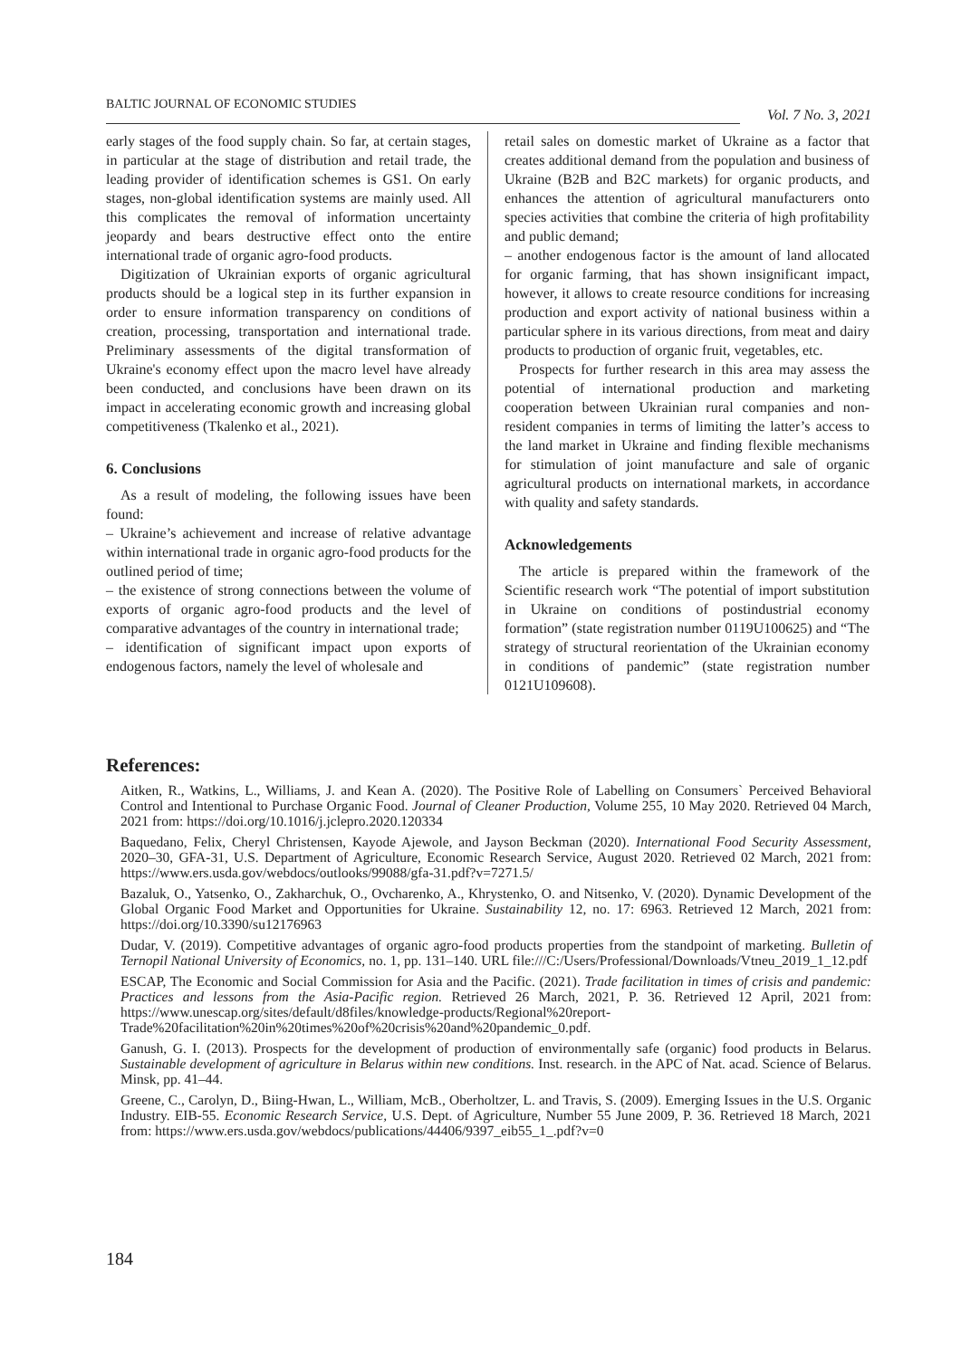BALTIC JOURNAL OF ECONOMIC STUDIES
Vol. 7 No. 3, 2021
early stages of the food supply chain. So far, at certain stages, in particular at the stage of distribution and retail trade, the leading provider of identification schemes is GS1. On early stages, non-global identification systems are mainly used. All this complicates the removal of information uncertainty jeopardy and bears destructive effect onto the entire international trade of organic agro-food products.
Digitization of Ukrainian exports of organic agricultural products should be a logical step in its further expansion in order to ensure information transparency on conditions of creation, processing, transportation and international trade. Preliminary assessments of the digital transformation of Ukraine's economy effect upon the macro level have already been conducted, and conclusions have been drawn on its impact in accelerating economic growth and increasing global competitiveness (Tkalenko et al., 2021).
6. Conclusions
As a result of modeling, the following issues have been found:
– Ukraine’s achievement and increase of relative advantage within international trade in organic agro-food products for the outlined period of time;
– the existence of strong connections between the volume of exports of organic agro-food products and the level of comparative advantages of the country in international trade;
– identification of significant impact upon exports of endogenous factors, namely the level of wholesale and
retail sales on domestic market of Ukraine as a factor that creates additional demand from the population and business of Ukraine (B2B and B2C markets) for organic products, and enhances the attention of agricultural manufacturers onto species activities that combine the criteria of high profitability and public demand;
– another endogenous factor is the amount of land allocated for organic farming, that has shown insignificant impact, however, it allows to create resource conditions for increasing production and export activity of national business within a particular sphere in its various directions, from meat and dairy products to production of organic fruit, vegetables, etc.
Prospects for further research in this area may assess the potential of international production and marketing cooperation between Ukrainian rural companies and non-resident companies in terms of limiting the latter’s access to the land market in Ukraine and finding flexible mechanisms for stimulation of joint manufacture and sale of organic agricultural products on international markets, in accordance with quality and safety standards.
Acknowledgements
The article is prepared within the framework of the Scientific research work “The potential of import substitution in Ukraine on conditions of postindustrial economy formation” (state registration number 0119U100625) and “The strategy of structural reorientation of the Ukrainian economy in conditions of pandemic” (state registration number 0121U109608).
References:
Aitken, R., Watkins, L., Williams, J. and Kean A. (2020). The Positive Role of Labelling on Consumers` Perceived Behavioral Control and Intentional to Purchase Organic Food. Journal of Cleaner Production, Volume 255, 10 May 2020. Retrieved 04 March, 2021 from: https://doi.org/10.1016/j.jclepro.2020.120334
Baquedano, Felix, Cheryl Christensen, Kayode Ajewole, and Jayson Beckman (2020). International Food Security Assessment, 2020–30, GFA-31, U.S. Department of Agriculture, Economic Research Service, August 2020. Retrieved 02 March, 2021 from: https://www.ers.usda.gov/webdocs/outlooks/99088/gfa-31.pdf?v=7271.5/
Bazaluk, O., Yatsenko, O., Zakharchuk, O., Ovcharenko, A., Khrystenko, O. and Nitsenko, V. (2020). Dynamic Development of the Global Organic Food Market and Opportunities for Ukraine. Sustainability 12, no. 17: 6963. Retrieved 12 March, 2021 from: https://doi.org/10.3390/su12176963
Dudar, V. (2019). Competitive advantages of organic agro-food products properties from the standpoint of marketing. Bulletin of Ternopil National University of Economics, no. 1, pp. 131–140. URL file:///C:/Users/Professional/Downloads/Vtneu_2019_1_12.pdf
ESCAP, The Economic and Social Commission for Asia and the Pacific. (2021). Trade facilitation in times of crisis and pandemic: Practices and lessons from the Asia-Pacific region. Retrieved 26 March, 2021, P. 36. Retrieved 12 April, 2021 from: https://www.unescap.org/sites/default/d8files/knowledge-products/Regional%20report-Trade%20facilitation%20in%20times%20of%20crisis%20and%20pandemic_0.pdf.
Ganush, G. I. (2013). Prospects for the development of production of environmentally safe (organic) food products in Belarus. Sustainable development of agriculture in Belarus within new conditions. Inst. research. in the APC of Nat. acad. Science of Belarus. Minsk, pp. 41–44.
Greene, C., Carolyn, D., Biing-Hwan, L., William, McB., Oberholtzer, L. and Travis, S. (2009). Emerging Issues in the U.S. Organic Industry. EIB-55. Economic Research Service, U.S. Dept. of Agriculture, Number 55 June 2009, P. 36. Retrieved 18 March, 2021 from: https://www.ers.usda.gov/webdocs/publications/44406/9397_eib55_1_.pdf?v=0
184